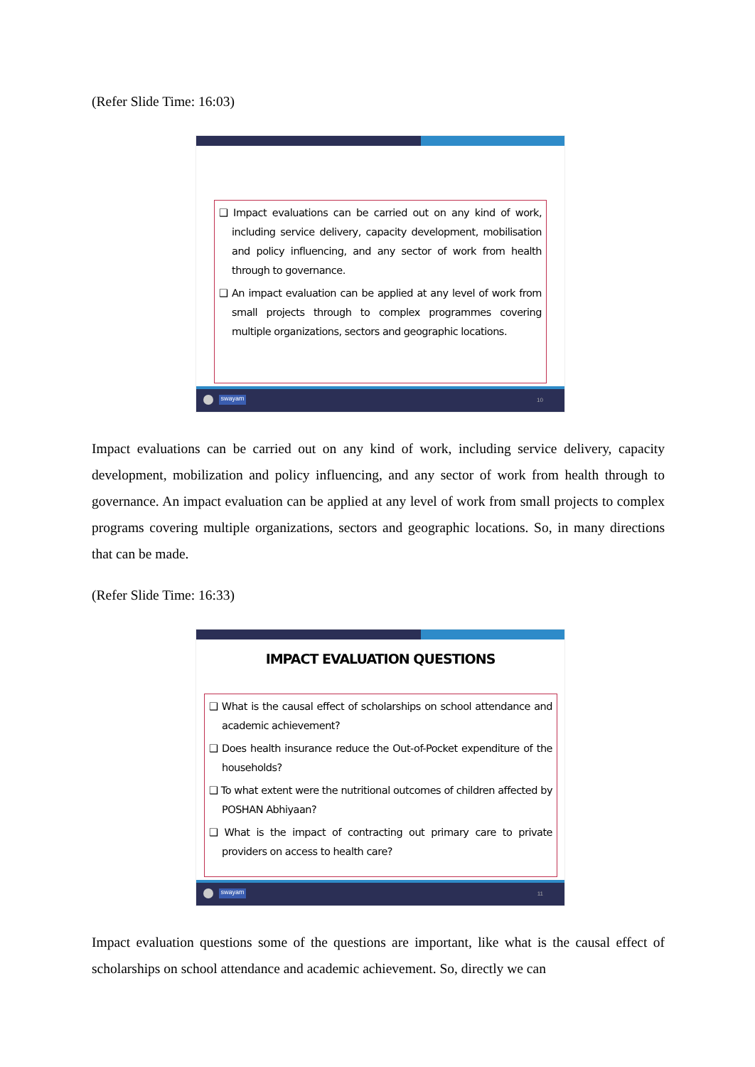(Refer Slide Time: 16:03)
❑ Impact evaluations can be carried out on any kind of work, including service delivery, capacity development, mobilisation and policy influencing, and any sector of work from health through to governance.
❑ An impact evaluation can be applied at any level of work from small projects through to complex programmes covering multiple organizations, sectors and geographic locations.
swayam 10
Impact evaluations can be carried out on any kind of work, including service delivery, capacity development, mobilization and policy influencing, and any sector of work from health through to governance. An impact evaluation can be applied at any level of work from small projects to complex programs covering multiple organizations, sectors and geographic locations. So, in many directions that can be made.
(Refer Slide Time: 16:33)
IMPACT EVALUATION QUESTIONS
❑ What is the causal effect of scholarships on school attendance and academic achievement?
❑ Does health insurance reduce the Out-of-Pocket expenditure of the households?
❑ To what extent were the nutritional outcomes of children affected by POSHAN Abhiyaan?
❑ What is the impact of contracting out primary care to private providers on access to health care?
swayam 11
Impact evaluation questions some of the questions are important, like what is the causal effect of scholarships on school attendance and academic achievement. So, directly we can